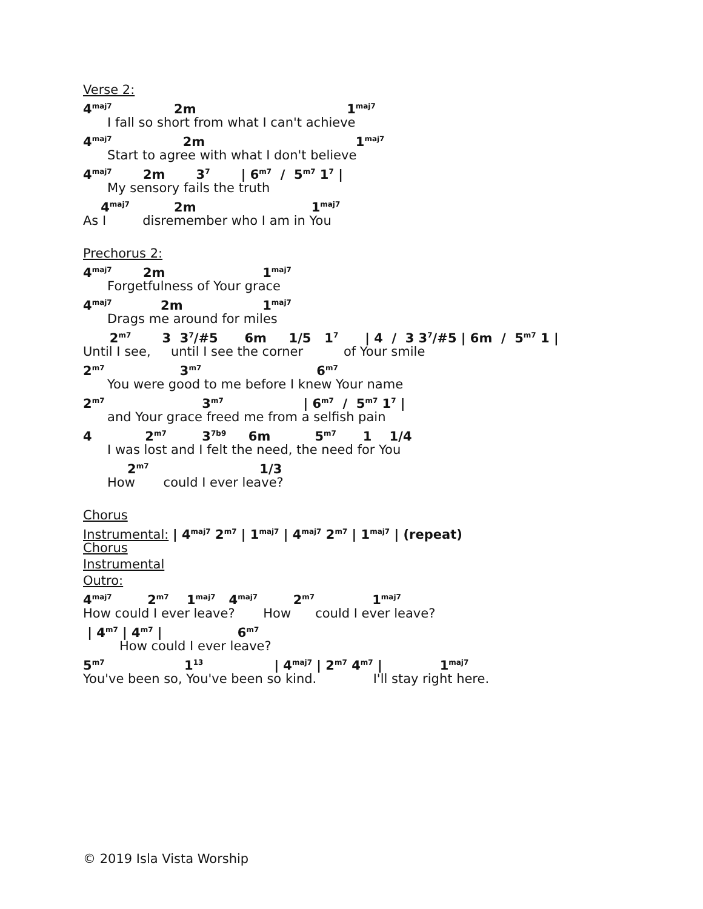Verse 2:
4<sup>maj7</sup> 2m 1<sup>maj7</sup>
I fall so short from what I can't achieve
4<sup>maj7</sup> 2m 1<sup>maj7</sup>
Start to agree with what I don't believe
4<sup>maj7</sup> 2m 3<sup>7</sup> | 6<sup>m7</sup> / 5<sup>m7</sup> 1<sup>7</sup> |
My sensory fails the truth
4<sup>maj7</sup> 2m 1<sup>maj7</sup>
As I disremember who I am in You
Prechorus 2:
4<sup>maj7</sup> 2m 1<sup>maj7</sup>
Forgetfulness of Your grace
4<sup>maj7</sup> 2m 1<sup>maj7</sup>
Drags me around for miles
2<sup>m7</sup> 3 3<sup>7</sup>/#5 6m 1/5 1<sup>7</sup> | 4 / 3 3<sup>7</sup>/#5 | 6m / 5<sup>m7</sup> 1 |
Until I see, until I see the corner of Your smile
2<sup>m7</sup> 3<sup>m7</sup> 6<sup>m7</sup>
You were good to me before I knew Your name
2<sup>m7</sup> 3<sup>m7</sup> | 6<sup>m7</sup> / 5<sup>m7</sup> 1<sup>7</sup> |
and Your grace freed me from a selfish pain
4 2<sup>m7</sup> 3<sup>7b9</sup> 6m 5<sup>m7</sup> 1 1/4
I was lost and I felt the need, the need for You
2<sup>m7</sup> 1/3
How could I ever leave?
Chorus
Instrumental: | 4<sup>maj7</sup> 2<sup>m7</sup> | 1<sup>maj7</sup> | 4<sup>maj7</sup> 2<sup>m7</sup> | 1<sup>maj7</sup> | (repeat)
Chorus
Instrumental
Outro:
4<sup>maj7</sup> 2<sup>m7</sup> 1<sup>maj7</sup> 4<sup>maj7</sup> 2<sup>m7</sup> 1<sup>maj7</sup>
How could I ever leave? How could I ever leave?
| 4<sup>m7</sup> | 4<sup>m7</sup> | 6<sup>m7</sup>
How could I ever leave?
5<sup>m7</sup> 1<sup>13</sup> | 4<sup>maj7</sup> | 2<sup>m7</sup> 4<sup>m7</sup> | 1<sup>maj7</sup>
You've been so, You've been so kind. I'll stay right here.
© 2019 Isla Vista Worship